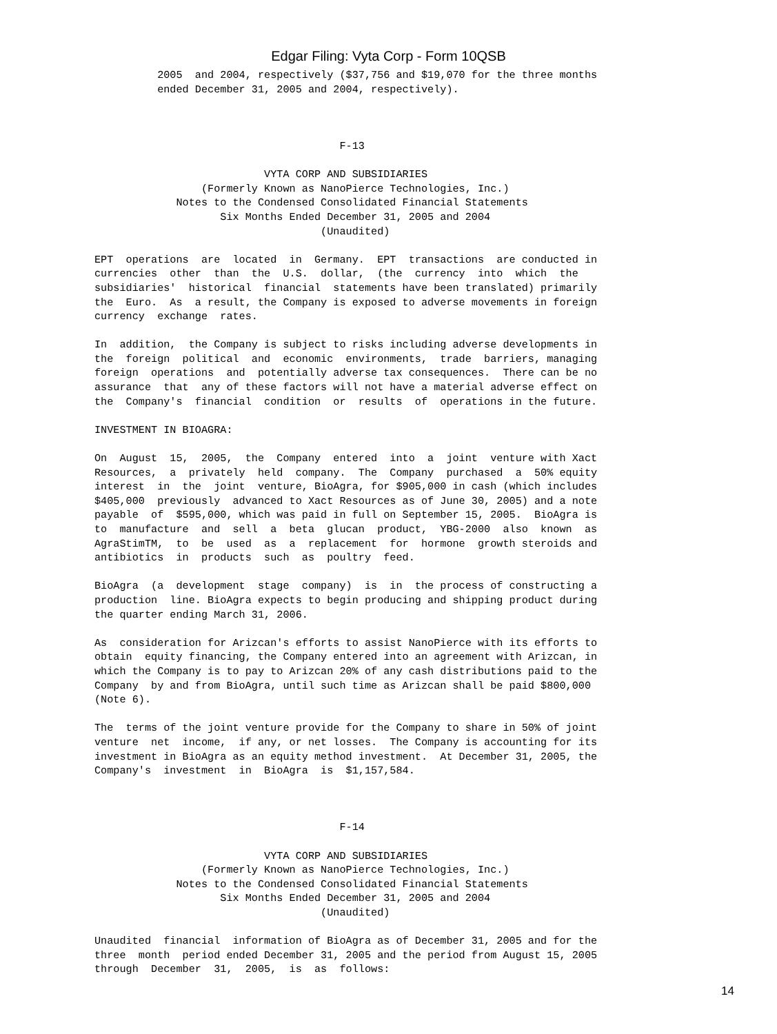Edgar Filing: Vyta Corp - Form 10QSB
          2005  and 2004, respectively ($37,756 and $19,070 for the three months
          ended December 31, 2005 and 2004, respectively).



                                       F-13

                           VYTA CORP AND SUBSIDIARIES
                 (Formerly Known as NanoPierce Technologies, Inc.)
             Notes to the Condensed Consolidated Financial Statements
                    Six Months Ended December 31, 2005 and 2004
                                    (Unaudited)

EPT  operations  are  located  in  Germany.  EPT  transactions  are conducted in
currencies  other  than  the  U.S.  dollar,  (the  currency  into  which  the
subsidiaries'  historical  financial  statements have been translated) primarily
the  Euro.  As  a result, the Company is exposed to adverse movements in foreign
currency  exchange  rates.

In  addition,  the Company is subject to risks including adverse developments in
the  foreign  political  and  economic  environments,  trade  barriers, managing
foreign  operations  and  potentially adverse tax consequences.  There can be no
assurance  that  any of these factors will not have a material adverse effect on
the  Company's  financial  condition  or  results  of  operations in the future.

INVESTMENT IN BIOAGRA:

On  August  15,  2005,  the  Company  entered  into  a  joint  venture with Xact
Resources,  a  privately  held  company.  The  Company  purchased  a  50% equity
interest  in  the  joint  venture, BioAgra, for $905,000 in cash (which includes
$405,000  previously  advanced to Xact Resources as of June 30, 2005) and a note
payable  of  $595,000, which was paid in full on September 15, 2005.  BioAgra is
to  manufacture  and  sell  a  beta  glucan  product,  YBG-2000  also  known  as
AgraStimTM,  to  be  used  as  a  replacement  for  hormone  growth steroids and
antibiotics  in  products  such  as  poultry  feed.

BioAgra  (a  development  stage  company)  is  in  the process of constructing a
production  line. BioAgra expects to begin producing and shipping product during
the quarter ending March 31, 2006.

As  consideration for Arizcan's efforts to assist NanoPierce with its efforts to
obtain  equity financing, the Company entered into an agreement with Arizcan, in
which the Company is to pay to Arizcan 20% of any cash distributions paid to the
Company  by and from BioAgra, until such time as Arizcan shall be paid $800,000
(Note 6).

The  terms of the joint venture provide for the Company to share in 50% of joint
venture  net  income,  if any, or net losses.  The Company is accounting for its
investment in BioAgra as an equity method investment.  At December 31, 2005, the
Company's  investment  in  BioAgra  is  $1,157,584.



                                       F-14

                           VYTA CORP AND SUBSIDIARIES
                 (Formerly Known as NanoPierce Technologies, Inc.)
             Notes to the Condensed Consolidated Financial Statements
                    Six Months Ended December 31, 2005 and 2004
                                    (Unaudited)

Unaudited  financial  information of BioAgra as of December 31, 2005 and for the
three  month  period ended December 31, 2005 and the period from August 15, 2005
through  December  31,  2005,  is  as  follows:
14